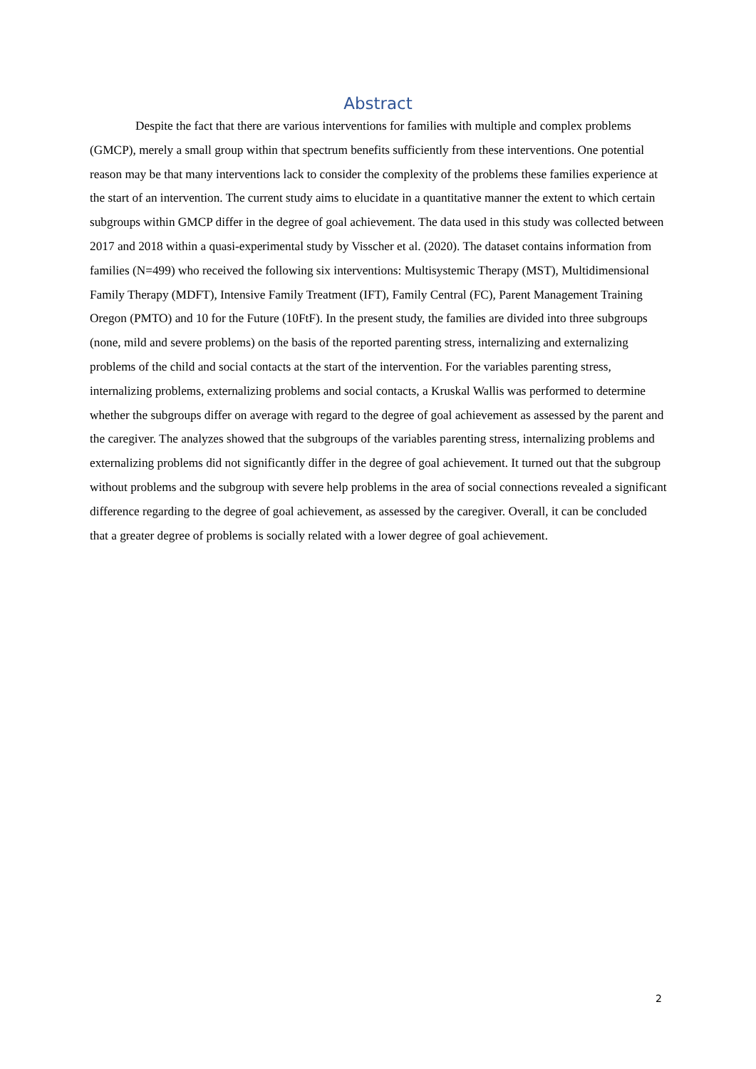Abstract
Despite the fact that there are various interventions for families with multiple and complex problems (GMCP), merely a small group within that spectrum benefits sufficiently from these interventions. One potential reason may be that many interventions lack to consider the complexity of the problems these families experience at the start of an intervention. The current study aims to elucidate in a quantitative manner the extent to which certain subgroups within GMCP differ in the degree of goal achievement. The data used in this study was collected between 2017 and 2018 within a quasi-experimental study by Visscher et al. (2020). The dataset contains information from families (N=499) who received the following six interventions: Multisystemic Therapy (MST), Multidimensional Family Therapy (MDFT), Intensive Family Treatment (IFT), Family Central (FC), Parent Management Training Oregon (PMTO) and 10 for the Future (10FtF). In the present study, the families are divided into three subgroups (none, mild and severe problems) on the basis of the reported parenting stress, internalizing and externalizing problems of the child and social contacts at the start of the intervention. For the variables parenting stress, internalizing problems, externalizing problems and social contacts, a Kruskal Wallis was performed to determine whether the subgroups differ on average with regard to the degree of goal achievement as assessed by the parent and the caregiver. The analyzes showed that the subgroups of the variables parenting stress, internalizing problems and externalizing problems did not significantly differ in the degree of goal achievement. It turned out that the subgroup without problems and the subgroup with severe help problems in the area of social connections revealed a significant difference regarding to the degree of goal achievement, as assessed by the caregiver. Overall, it can be concluded that a greater degree of problems is socially related with a lower degree of goal achievement.
2